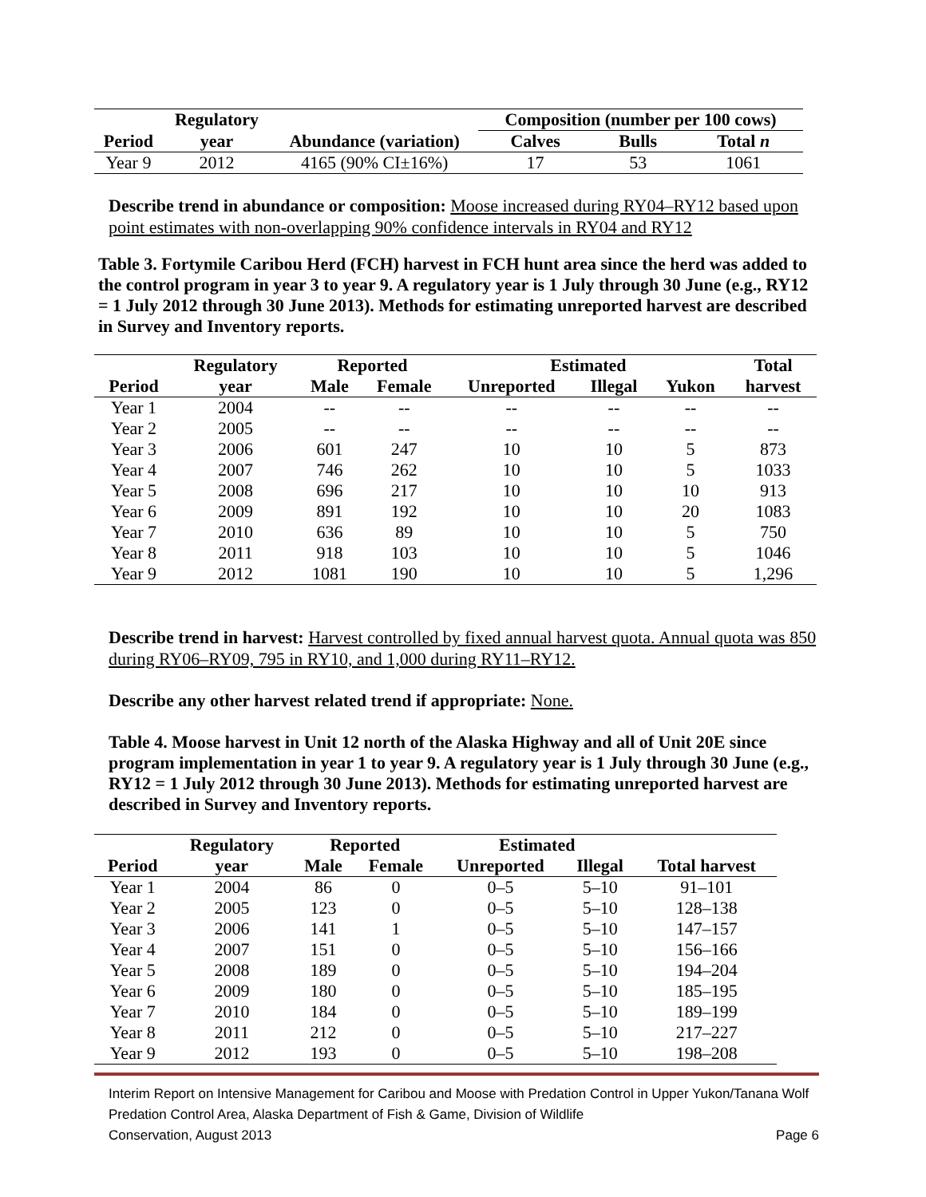| | Regulatory | | Composition (number per 100 cows) | | |
| --- | --- | --- | --- | --- | --- |
| Period | year | Abundance (variation) | Calves | Bulls | Total n |
| Year 9 | 2012 | 4165 (90% CI±16%) | 17 | 53 | 1061 |
Describe trend in abundance or composition: Moose increased during RY04–RY12 based upon point estimates with non-overlapping 90% confidence intervals in RY04 and RY12
Table 3. Fortymile Caribou Herd (FCH) harvest in FCH hunt area since the herd was added to the control program in year 3 to year 9. A regulatory year is 1 July through 30 June (e.g., RY12 = 1 July 2012 through 30 June 2013). Methods for estimating unreported harvest are described in Survey and Inventory reports.
| | Regulatory | Reported | | Estimated | | | Total |
| --- | --- | --- | --- | --- | --- | --- | --- |
| Period | year | Male | Female | Unreported | Illegal | Yukon | harvest |
| Year 1 | 2004 | -- | -- | -- | -- | -- | -- |
| Year 2 | 2005 | -- | -- | -- | -- | -- | -- |
| Year 3 | 2006 | 601 | 247 | 10 | 10 | 5 | 873 |
| Year 4 | 2007 | 746 | 262 | 10 | 10 | 5 | 1033 |
| Year 5 | 2008 | 696 | 217 | 10 | 10 | 10 | 913 |
| Year 6 | 2009 | 891 | 192 | 10 | 10 | 20 | 1083 |
| Year 7 | 2010 | 636 | 89 | 10 | 10 | 5 | 750 |
| Year 8 | 2011 | 918 | 103 | 10 | 10 | 5 | 1046 |
| Year 9 | 2012 | 1081 | 190 | 10 | 10 | 5 | 1,296 |
Describe trend in harvest: Harvest controlled by fixed annual harvest quota. Annual quota was 850 during RY06–RY09, 795 in RY10, and 1,000 during RY11–RY12.
Describe any other harvest related trend if appropriate: None.
Table 4. Moose harvest in Unit 12 north of the Alaska Highway and all of Unit 20E since program implementation in year 1 to year 9. A regulatory year is 1 July through 30 June (e.g., RY12 = 1 July 2012 through 30 June 2013). Methods for estimating unreported harvest are described in Survey and Inventory reports.
| | Regulatory | Reported | | Estimated | | |
| --- | --- | --- | --- | --- | --- | --- |
| Period | year | Male | Female | Unreported | Illegal | Total harvest |
| Year 1 | 2004 | 86 | 0 | 0–5 | 5–10 | 91–101 |
| Year 2 | 2005 | 123 | 0 | 0–5 | 5–10 | 128–138 |
| Year 3 | 2006 | 141 | 1 | 0–5 | 5–10 | 147–157 |
| Year 4 | 2007 | 151 | 0 | 0–5 | 5–10 | 156–166 |
| Year 5 | 2008 | 189 | 0 | 0–5 | 5–10 | 194–204 |
| Year 6 | 2009 | 180 | 0 | 0–5 | 5–10 | 185–195 |
| Year 7 | 2010 | 184 | 0 | 0–5 | 5–10 | 189–199 |
| Year 8 | 2011 | 212 | 0 | 0–5 | 5–10 | 217–227 |
| Year 9 | 2012 | 193 | 0 | 0–5 | 5–10 | 198–208 |
Interim Report on Intensive Management for Caribou and Moose with Predation Control in Upper Yukon/Tanana Wolf Predation Control Area, Alaska Department of Fish & Game, Division of Wildlife
Conservation, August 2013 Page 6